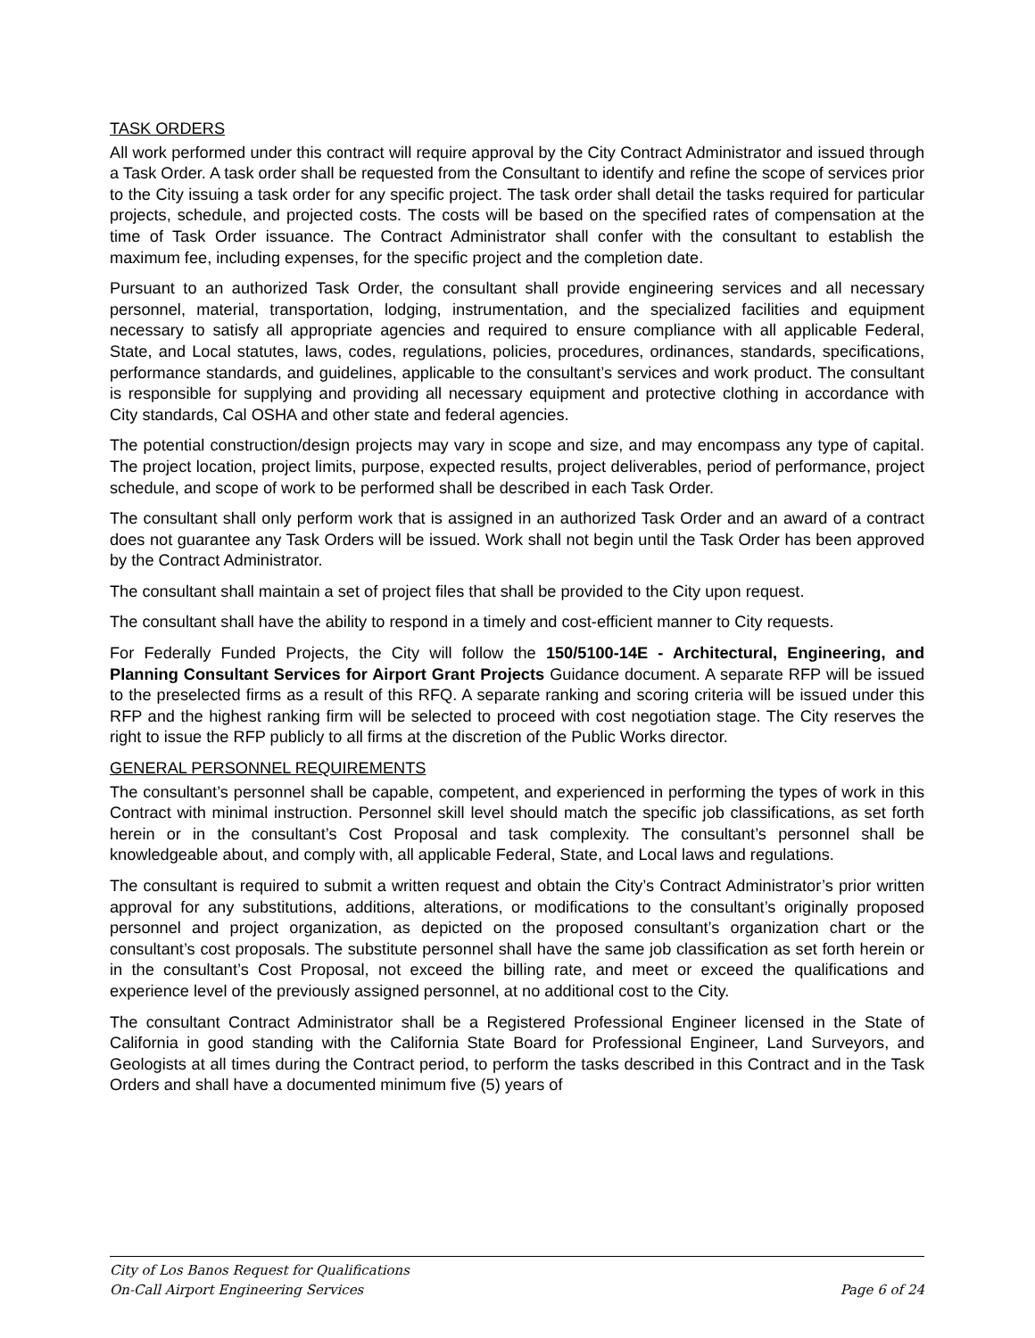TASK ORDERS
All work performed under this contract will require approval by the City Contract Administrator and issued through a Task Order. A task order shall be requested from the Consultant to identify and refine the scope of services prior to the City issuing a task order for any specific project. The task order shall detail the tasks required for particular projects, schedule, and projected costs. The costs will be based on the specified rates of compensation at the time of Task Order issuance. The Contract Administrator shall confer with the consultant to establish the maximum fee, including expenses, for the specific project and the completion date.
Pursuant to an authorized Task Order, the consultant shall provide engineering services and all necessary personnel, material, transportation, lodging, instrumentation, and the specialized facilities and equipment necessary to satisfy all appropriate agencies and required to ensure compliance with all applicable Federal, State, and Local statutes, laws, codes, regulations, policies, procedures, ordinances, standards, specifications, performance standards, and guidelines, applicable to the consultant’s services and work product. The consultant is responsible for supplying and providing all necessary equipment and protective clothing in accordance with City standards, Cal OSHA and other state and federal agencies.
The potential construction/design projects may vary in scope and size, and may encompass any type of capital. The project location, project limits, purpose, expected results, project deliverables, period of performance, project schedule, and scope of work to be performed shall be described in each Task Order.
The consultant shall only perform work that is assigned in an authorized Task Order and an award of a contract does not guarantee any Task Orders will be issued. Work shall not begin until the Task Order has been approved by the Contract Administrator.
The consultant shall maintain a set of project files that shall be provided to the City upon request.
The consultant shall have the ability to respond in a timely and cost-efficient manner to City requests.
For Federally Funded Projects, the City will follow the 150/5100-14E - Architectural, Engineering, and Planning Consultant Services for Airport Grant Projects Guidance document. A separate RFP will be issued to the preselected firms as a result of this RFQ. A separate ranking and scoring criteria will be issued under this RFP and the highest ranking firm will be selected to proceed with cost negotiation stage. The City reserves the right to issue the RFP publicly to all firms at the discretion of the Public Works director.
GENERAL PERSONNEL REQUIREMENTS
The consultant’s personnel shall be capable, competent, and experienced in performing the types of work in this Contract with minimal instruction. Personnel skill level should match the specific job classifications, as set forth herein or in the consultant’s Cost Proposal and task complexity. The consultant’s personnel shall be knowledgeable about, and comply with, all applicable Federal, State, and Local laws and regulations.
The consultant is required to submit a written request and obtain the City’s Contract Administrator’s prior written approval for any substitutions, additions, alterations, or modifications to the consultant’s originally proposed personnel and project organization, as depicted on the proposed consultant’s organization chart or the consultant’s cost proposals. The substitute personnel shall have the same job classification as set forth herein or in the consultant’s Cost Proposal, not exceed the billing rate, and meet or exceed the qualifications and experience level of the previously assigned personnel, at no additional cost to the City.
The consultant Contract Administrator shall be a Registered Professional Engineer licensed in the State of California in good standing with the California State Board for Professional Engineer, Land Surveyors, and Geologists at all times during the Contract period, to perform the tasks described in this Contract and in the Task Orders and shall have a documented minimum five (5) years of
City of Los Banos Request for Qualifications
On-Call Airport Engineering Services Page 6 of 24